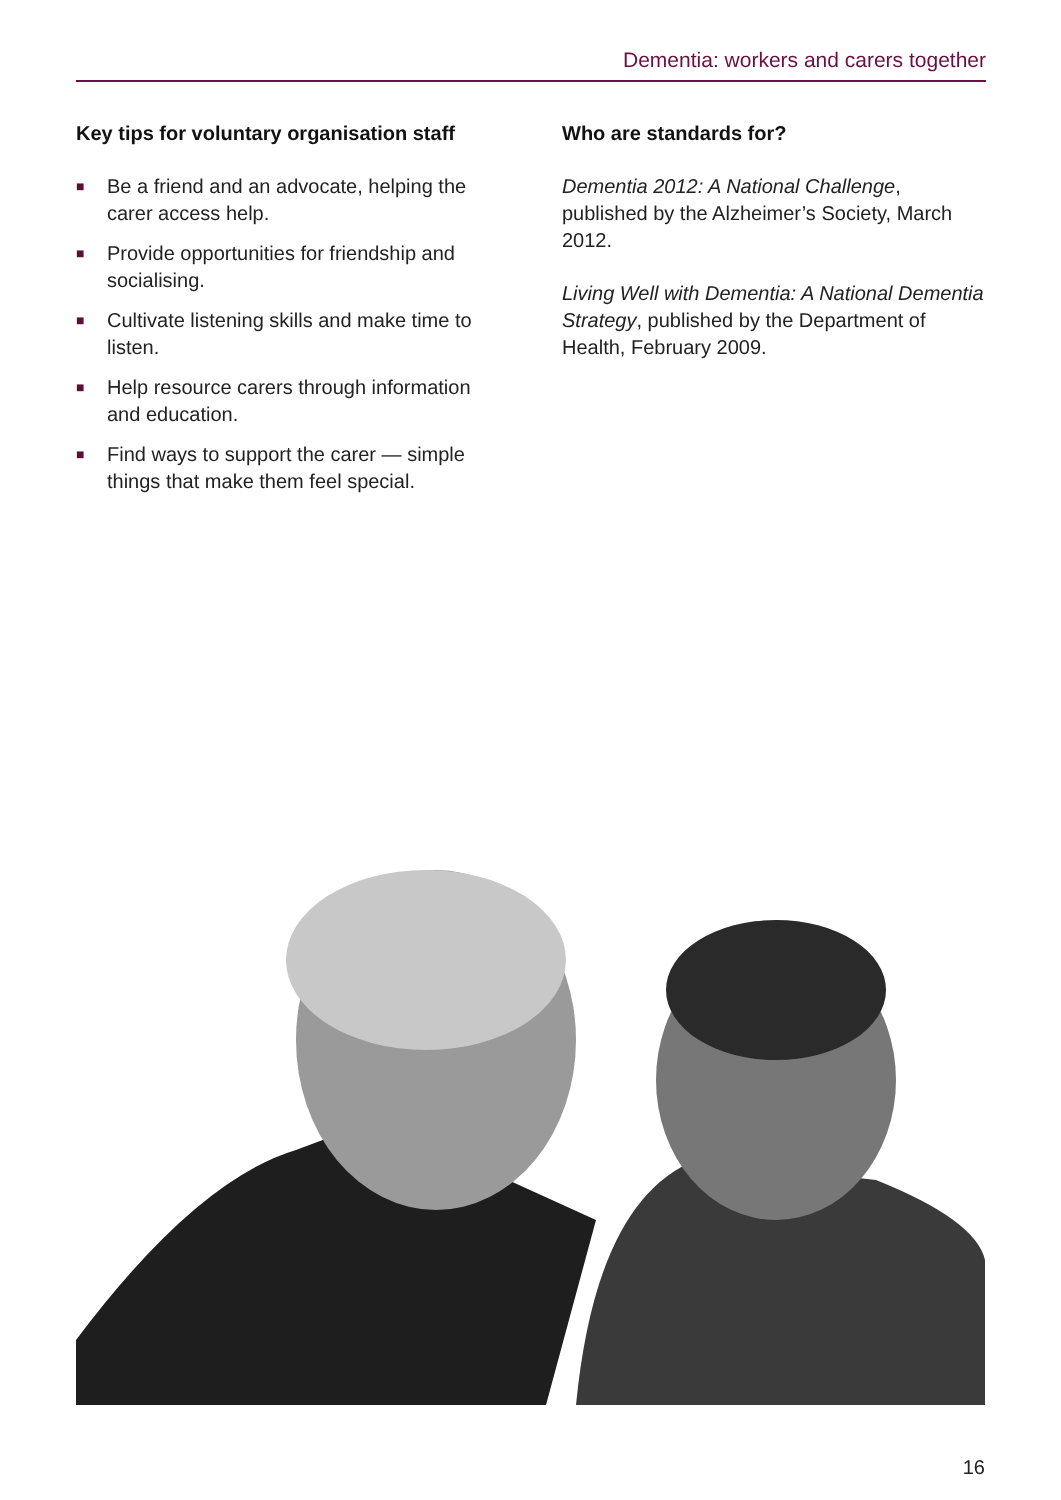Dementia: workers and carers together
Key tips for voluntary organisation staff
■ Be a friend and an advocate, helping the carer access help.
■ Provide opportunities for friendship and socialising.
■ Cultivate listening skills and make time to listen.
■ Help resource carers through information and education.
■ Find ways to support the carer — simple things that make them feel special.
Who are standards for?
Dementia 2012: A National Challenge, published by the Alzheimer’s Society, March 2012.
Living Well with Dementia: A National Dementia Strategy, published by the Department of Health, February 2009.
16